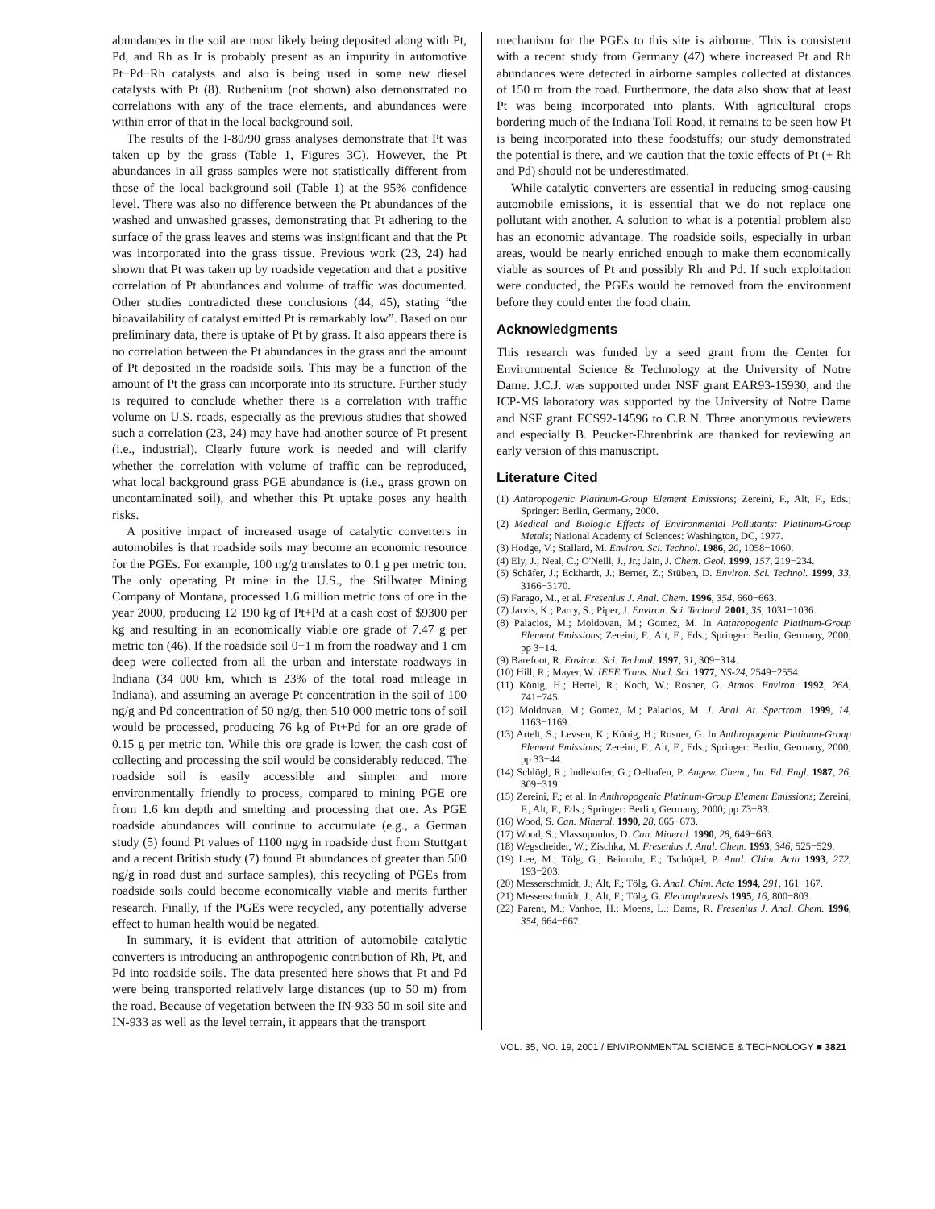abundances in the soil are most likely being deposited along with Pt, Pd, and Rh as Ir is probably present as an impurity in automotive Pt−Pd−Rh catalysts and also is being used in some new diesel catalysts with Pt (8). Ruthenium (not shown) also demonstrated no correlations with any of the trace elements, and abundances were within error of that in the local background soil.
The results of the I-80/90 grass analyses demonstrate that Pt was taken up by the grass (Table 1, Figures 3C). However, the Pt abundances in all grass samples were not statistically different from those of the local background soil (Table 1) at the 95% confidence level. There was also no difference between the Pt abundances of the washed and unwashed grasses, demonstrating that Pt adhering to the surface of the grass leaves and stems was insignificant and that the Pt was incorporated into the grass tissue. Previous work (23, 24) had shown that Pt was taken up by roadside vegetation and that a positive correlation of Pt abundances and volume of traffic was documented. Other studies contradicted these conclusions (44, 45), stating “the bioavailability of catalyst emitted Pt is remarkably low”. Based on our preliminary data, there is uptake of Pt by grass. It also appears there is no correlation between the Pt abundances in the grass and the amount of Pt deposited in the roadside soils. This may be a function of the amount of Pt the grass can incorporate into its structure. Further study is required to conclude whether there is a correlation with traffic volume on U.S. roads, especially as the previous studies that showed such a correlation (23, 24) may have had another source of Pt present (i.e., industrial). Clearly future work is needed and will clarify whether the correlation with volume of traffic can be reproduced, what local background grass PGE abundance is (i.e., grass grown on uncontaminated soil), and whether this Pt uptake poses any health risks.
A positive impact of increased usage of catalytic converters in automobiles is that roadside soils may become an economic resource for the PGEs. For example, 100 ng/g translates to 0.1 g per metric ton. The only operating Pt mine in the U.S., the Stillwater Mining Company of Montana, processed 1.6 million metric tons of ore in the year 2000, producing 12 190 kg of Pt+Pd at a cash cost of $9300 per kg and resulting in an economically viable ore grade of 7.47 g per metric ton (46). If the roadside soil 0−1 m from the roadway and 1 cm deep were collected from all the urban and interstate roadways in Indiana (34 000 km, which is 23% of the total road mileage in Indiana), and assuming an average Pt concentration in the soil of 100 ng/g and Pd concentration of 50 ng/g, then 510 000 metric tons of soil would be processed, producing 76 kg of Pt+Pd for an ore grade of 0.15 g per metric ton. While this ore grade is lower, the cash cost of collecting and processing the soil would be considerably reduced. The roadside soil is easily accessible and simpler and more environmentally friendly to process, compared to mining PGE ore from 1.6 km depth and smelting and processing that ore. As PGE roadside abundances will continue to accumulate (e.g., a German study (5) found Pt values of 1100 ng/g in roadside dust from Stuttgart and a recent British study (7) found Pt abundances of greater than 500 ng/g in road dust and surface samples), this recycling of PGEs from roadside soils could become economically viable and merits further research. Finally, if the PGEs were recycled, any potentially adverse effect to human health would be negated.
In summary, it is evident that attrition of automobile catalytic converters is introducing an anthropogenic contribution of Rh, Pt, and Pd into roadside soils. The data presented here shows that Pt and Pd were being transported relatively large distances (up to 50 m) from the road. Because of vegetation between the IN-933 50 m soil site and IN-933 as well as the level terrain, it appears that the transport
mechanism for the PGEs to this site is airborne. This is consistent with a recent study from Germany (47) where increased Pt and Rh abundances were detected in airborne samples collected at distances of 150 m from the road. Furthermore, the data also show that at least Pt was being incorporated into plants. With agricultural crops bordering much of the Indiana Toll Road, it remains to be seen how Pt is being incorporated into these foodstuffs; our study demonstrated the potential is there, and we caution that the toxic effects of Pt (+ Rh and Pd) should not be underestimated.
While catalytic converters are essential in reducing smog-causing automobile emissions, it is essential that we do not replace one pollutant with another. A solution to what is a potential problem also has an economic advantage. The roadside soils, especially in urban areas, would be nearly enriched enough to make them economically viable as sources of Pt and possibly Rh and Pd. If such exploitation were conducted, the PGEs would be removed from the environment before they could enter the food chain.
Acknowledgments
This research was funded by a seed grant from the Center for Environmental Science & Technology at the University of Notre Dame. J.C.J. was supported under NSF grant EAR93-15930, and the ICP-MS laboratory was supported by the University of Notre Dame and NSF grant ECS92-14596 to C.R.N. Three anonymous reviewers and especially B. Peucker-Ehrenbrink are thanked for reviewing an early version of this manuscript.
Literature Cited
(1) Anthropogenic Platinum-Group Element Emissions; Zereini, F., Alt, F., Eds.; Springer: Berlin, Germany, 2000.
(2) Medical and Biologic Effects of Environmental Pollutants: Platinum-Group Metals; National Academy of Sciences: Washington, DC, 1977.
(3) Hodge, V.; Stallard, M. Environ. Sci. Technol. 1986, 20, 1058−1060.
(4) Ely, J.; Neal, C.; O'Neill, J., Jr.; Jain, J. Chem. Geol. 1999, 157, 219−234.
(5) Schäfer, J.; Eckhardt, J.; Berner, Z.; Stüben, D. Environ. Sci. Technol. 1999, 33, 3166−3170.
(6) Farago, M., et al. Fresenius J. Anal. Chem. 1996, 354, 660−663.
(7) Jarvis, K.; Parry, S.; Piper, J. Environ. Sci. Technol. 2001, 35, 1031−1036.
(8) Palacios, M.; Moldovan, M.; Gomez, M. In Anthropogenic Platinum-Group Element Emissions; Zereini, F., Alt, F., Eds.; Springer: Berlin, Germany, 2000; pp 3−14.
(9) Barefoot, R. Environ. Sci. Technol. 1997, 31, 309−314.
(10) Hill, R.; Mayer, W. IEEE Trans. Nucl. Sci. 1977, NS-24, 2549−2554.
(11) König, H.; Hertel, R.; Koch, W.; Rosner, G. Atmos. Environ. 1992, 26A, 741−745.
(12) Moldovan, M.; Gomez, M.; Palacios, M. J. Anal. At. Spectrom. 1999, 14, 1163−1169.
(13) Artelt, S.; Levsen, K.; König, H.; Rosner, G. In Anthropogenic Platinum-Group Element Emissions; Zereini, F., Alt, F., Eds.; Springer: Berlin, Germany, 2000; pp 33−44.
(14) Schlögl, R.; Indlekofer, G.; Oelhafen, P. Angew. Chem., Int. Ed. Engl. 1987, 26, 309−319.
(15) Zereini, F.; et al. In Anthropogenic Platinum-Group Element Emissions; Zereini, F., Alt, F., Eds.; Springer: Berlin, Germany, 2000; pp 73−83.
(16) Wood, S. Can. Mineral. 1990, 28, 665−673.
(17) Wood, S.; Vlassopoulos, D. Can. Mineral. 1990, 28, 649−663.
(18) Wegscheider, W.; Zischka, M. Fresenius J. Anal. Chem. 1993, 346, 525−529.
(19) Lee, M.; Tölg, G.; Beinrohr, E.; Tschöpel, P. Anal. Chim. Acta 1993, 272, 193−203.
(20) Messerschmidt, J.; Alt, F.; Tölg, G. Anal. Chim. Acta 1994, 291, 161−167.
(21) Messerschmidt, J.; Alt, F.; Tölg, G. Electrophoresis 1995, 16, 800−803.
(22) Parent, M.; Vanhoe, H.; Moens, L.; Dams, R. Fresenius J. Anal. Chem. 1996, 354, 664−667.
VOL. 35, NO. 19, 2001 / ENVIRONMENTAL SCIENCE & TECHNOLOGY ■ 3821